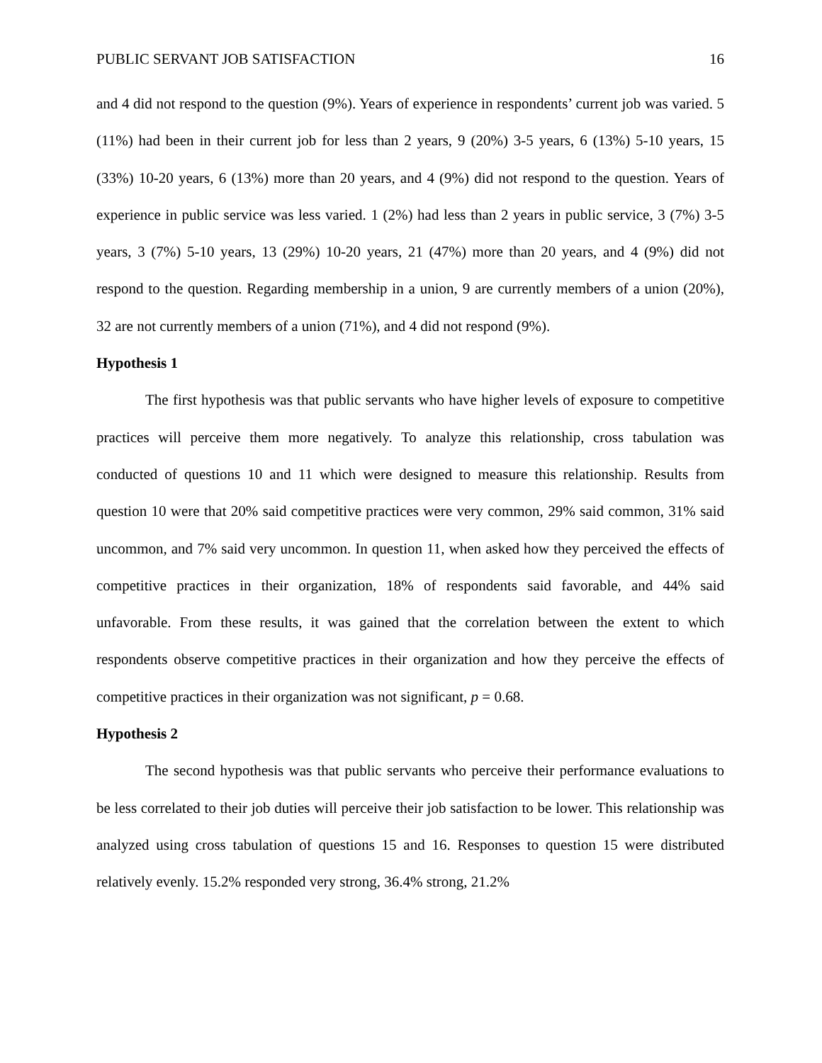PUBLIC SERVANT JOB SATISFACTION 16
and 4 did not respond to the question (9%). Years of experience in respondents’ current job was varied. 5 (11%) had been in their current job for less than 2 years, 9 (20%) 3-5 years, 6 (13%) 5-10 years, 15 (33%) 10-20 years, 6 (13%) more than 20 years, and 4 (9%) did not respond to the question. Years of experience in public service was less varied. 1 (2%) had less than 2 years in public service, 3 (7%) 3-5 years, 3 (7%) 5-10 years, 13 (29%) 10-20 years, 21 (47%) more than 20 years, and 4 (9%) did not respond to the question. Regarding membership in a union, 9 are currently members of a union (20%), 32 are not currently members of a union (71%), and 4 did not respond (9%).
Hypothesis 1
The first hypothesis was that public servants who have higher levels of exposure to competitive practices will perceive them more negatively. To analyze this relationship, cross tabulation was conducted of questions 10 and 11 which were designed to measure this relationship. Results from question 10 were that 20% said competitive practices were very common, 29% said common, 31% said uncommon, and 7% said very uncommon. In question 11, when asked how they perceived the effects of competitive practices in their organization, 18% of respondents said favorable, and 44% said unfavorable. From these results, it was gained that the correlation between the extent to which respondents observe competitive practices in their organization and how they perceive the effects of competitive practices in their organization was not significant, p = 0.68.
Hypothesis 2
The second hypothesis was that public servants who perceive their performance evaluations to be less correlated to their job duties will perceive their job satisfaction to be lower. This relationship was analyzed using cross tabulation of questions 15 and 16. Responses to question 15 were distributed relatively evenly. 15.2% responded very strong, 36.4% strong, 21.2%